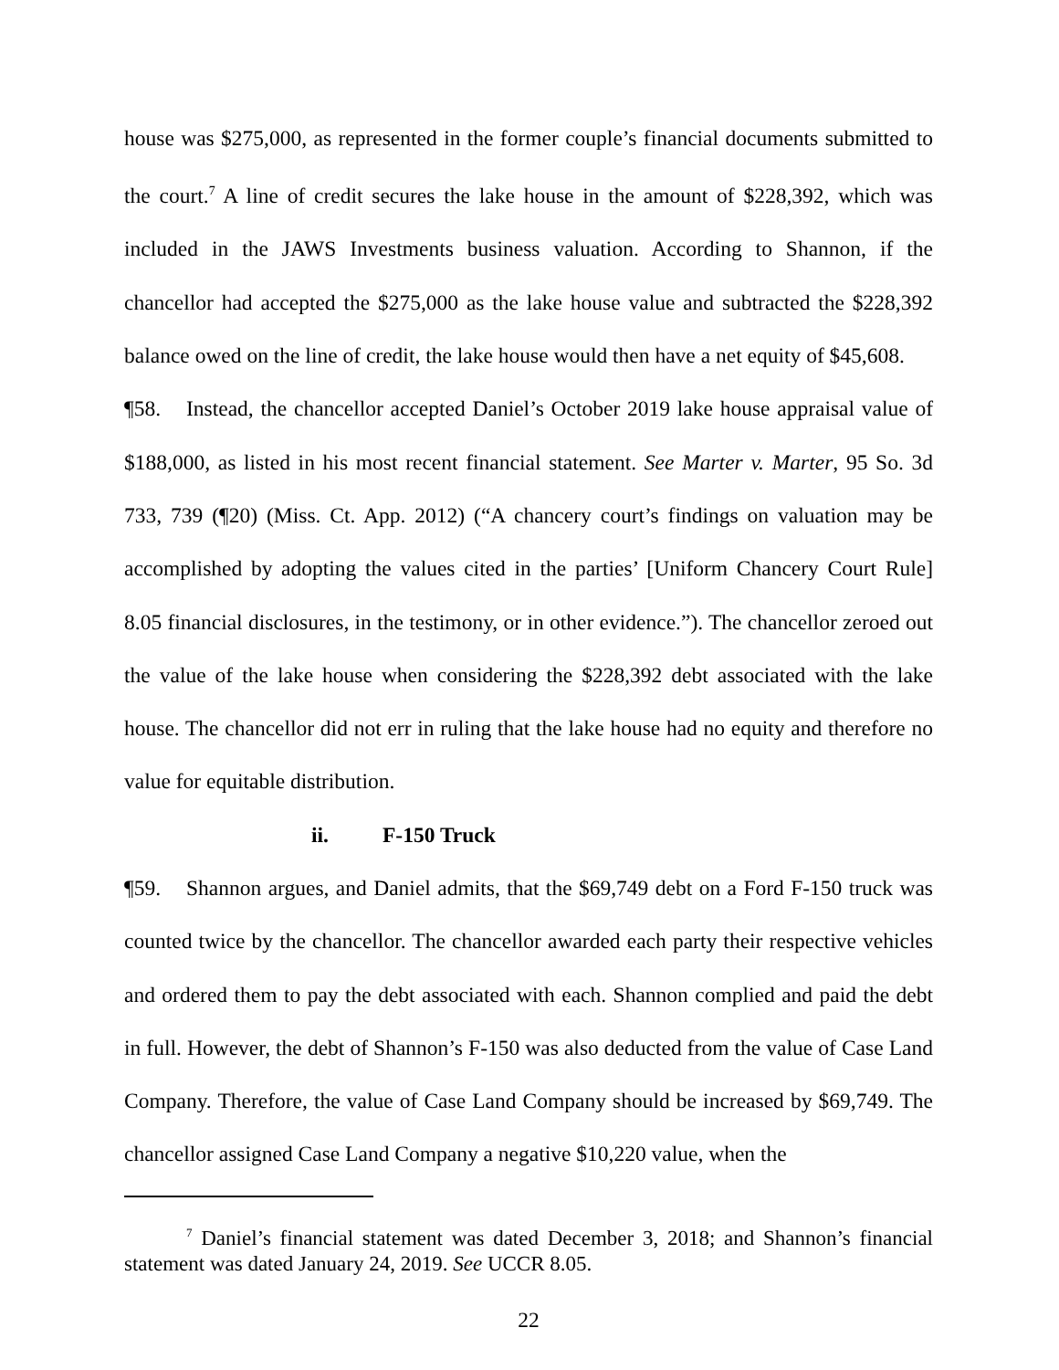house was $275,000, as represented in the former couple’s financial documents submitted to the court.<sup>7</sup> A line of credit secures the lake house in the amount of $228,392, which was included in the JAWS Investments business valuation. According to Shannon, if the chancellor had accepted the $275,000 as the lake house value and subtracted the $228,392 balance owed on the line of credit, the lake house would then have a net equity of $45,608.
¶58. Instead, the chancellor accepted Daniel’s October 2019 lake house appraisal value of $188,000, as listed in his most recent financial statement. See Marter v. Marter, 95 So. 3d 733, 739 (¶20) (Miss. Ct. App. 2012) (“A chancery court’s findings on valuation may be accomplished by adopting the values cited in the parties’ [Uniform Chancery Court Rule] 8.05 financial disclosures, in the testimony, or in other evidence.”). The chancellor zeroed out the value of the lake house when considering the $228,392 debt associated with the lake house. The chancellor did not err in ruling that the lake house had no equity and therefore no value for equitable distribution.
ii. F-150 Truck
¶59. Shannon argues, and Daniel admits, that the $69,749 debt on a Ford F-150 truck was counted twice by the chancellor. The chancellor awarded each party their respective vehicles and ordered them to pay the debt associated with each. Shannon complied and paid the debt in full. However, the debt of Shannon’s F-150 was also deducted from the value of Case Land Company. Therefore, the value of Case Land Company should be increased by $69,749. The chancellor assigned Case Land Company a negative $10,220 value, when the
<sup>7</sup> Daniel’s financial statement was dated December 3, 2018; and Shannon’s financial statement was dated January 24, 2019. See UCCR 8.05.
22